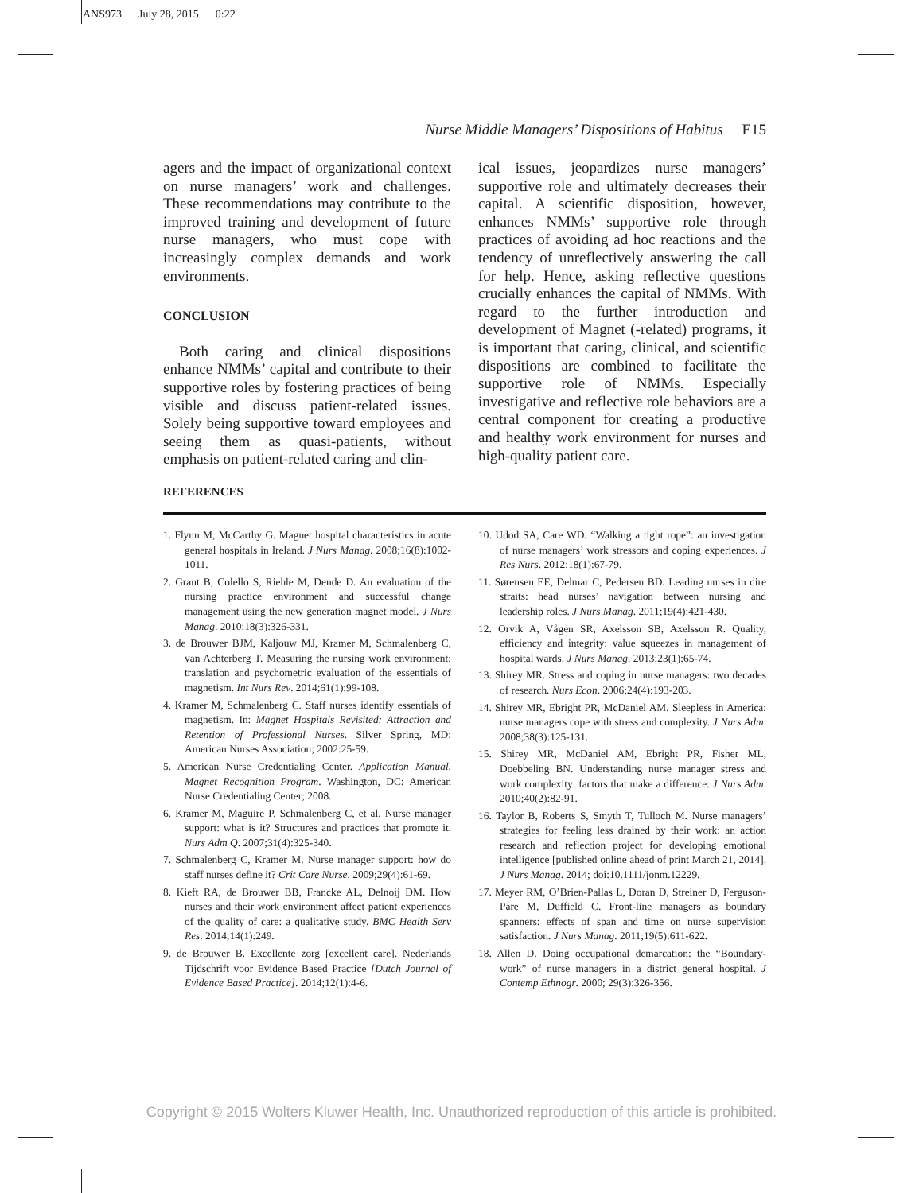ANS973 July 28, 2015 0:22
Nurse Middle Managers’ Dispositions of Habitus E15
agers and the impact of organizational context on nurse managers’ work and challenges. These recommendations may contribute to the improved training and development of future nurse managers, who must cope with increasingly complex demands and work environments.
CONCLUSION
Both caring and clinical dispositions enhance NMMs’ capital and contribute to their supportive roles by fostering practices of being visible and discuss patient-related issues. Solely being supportive toward employees and seeing them as quasi-patients, without emphasis on patient-related caring and clin-
ical issues, jeopardizes nurse managers’ supportive role and ultimately decreases their capital. A scientific disposition, however, enhances NMMs’ supportive role through practices of avoiding ad hoc reactions and the tendency of unreflectively answering the call for help. Hence, asking reflective questions crucially enhances the capital of NMMs. With regard to the further introduction and development of Magnet (-related) programs, it is important that caring, clinical, and scientific dispositions are combined to facilitate the supportive role of NMMs. Especially investigative and reflective role behaviors are a central component for creating a productive and healthy work environment for nurses and high-quality patient care.
REFERENCES
1. Flynn M, McCarthy G. Magnet hospital characteristics in acute general hospitals in Ireland. J Nurs Manag. 2008;16(8):1002-1011.
2. Grant B, Colello S, Riehle M, Dende D. An evaluation of the nursing practice environment and successful change management using the new generation magnet model. J Nurs Manag. 2010;18(3):326-331.
3. de Brouwer BJM, Kaljouw MJ, Kramer M, Schmalenberg C, van Achterberg T. Measuring the nursing work environment: translation and psychometric evaluation of the essentials of magnetism. Int Nurs Rev. 2014;61(1):99-108.
4. Kramer M, Schmalenberg C. Staff nurses identify essentials of magnetism. In: Magnet Hospitals Revisited: Attraction and Retention of Professional Nurses. Silver Spring, MD: American Nurses Association; 2002:25-59.
5. American Nurse Credentialing Center. Application Manual. Magnet Recognition Program. Washington, DC: American Nurse Credentialing Center; 2008.
6. Kramer M, Maguire P, Schmalenberg C, et al. Nurse manager support: what is it? Structures and practices that promote it. Nurs Adm Q. 2007;31(4):325-340.
7. Schmalenberg C, Kramer M. Nurse manager support: how do staff nurses define it? Crit Care Nurse. 2009;29(4):61-69.
8. Kieft RA, de Brouwer BB, Francke AL, Delnoij DM. How nurses and their work environment affect patient experiences of the quality of care: a qualitative study. BMC Health Serv Res. 2014;14(1):249.
9. de Brouwer B. Excellente zorg [excellent care]. Nederlands Tijdschrift voor Evidence Based Practice [Dutch Journal of Evidence Based Practice]. 2014;12(1):4-6.
10. Udod SA, Care WD. “Walking a tight rope”: an investigation of nurse managers’ work stressors and coping experiences. J Res Nurs. 2012;18(1):67-79.
11. Sørensen EE, Delmar C, Pedersen BD. Leading nurses in dire straits: head nurses’ navigation between nursing and leadership roles. J Nurs Manag. 2011;19(4):421-430.
12. Orvik A, Vågen SR, Axelsson SB, Axelsson R. Quality, efficiency and integrity: value squeezes in management of hospital wards. J Nurs Manag. 2013;23(1):65-74.
13. Shirey MR. Stress and coping in nurse managers: two decades of research. Nurs Econ. 2006;24(4):193-203.
14. Shirey MR, Ebright PR, McDaniel AM. Sleepless in America: nurse managers cope with stress and complexity. J Nurs Adm. 2008;38(3):125-131.
15. Shirey MR, McDaniel AM, Ebright PR, Fisher ML, Doebbeling BN. Understanding nurse manager stress and work complexity: factors that make a difference. J Nurs Adm. 2010;40(2):82-91.
16. Taylor B, Roberts S, Smyth T, Tulloch M. Nurse managers’ strategies for feeling less drained by their work: an action research and reflection project for developing emotional intelligence [published online ahead of print March 21, 2014]. J Nurs Manag. 2014; doi:10.1111/jonm.12229.
17. Meyer RM, O’Brien-Pallas L, Doran D, Streiner D, Ferguson-Pare M, Duffield C. Front-line managers as boundary spanners: effects of span and time on nurse supervision satisfaction. J Nurs Manag. 2011;19(5):611-622.
18. Allen D. Doing occupational demarcation: the “Boundary-work” of nurse managers in a district general hospital. J Contemp Ethnogr. 2000; 29(3):326-356.
Copyright © 2015 Wolters Kluwer Health, Inc. Unauthorized reproduction of this article is prohibited.